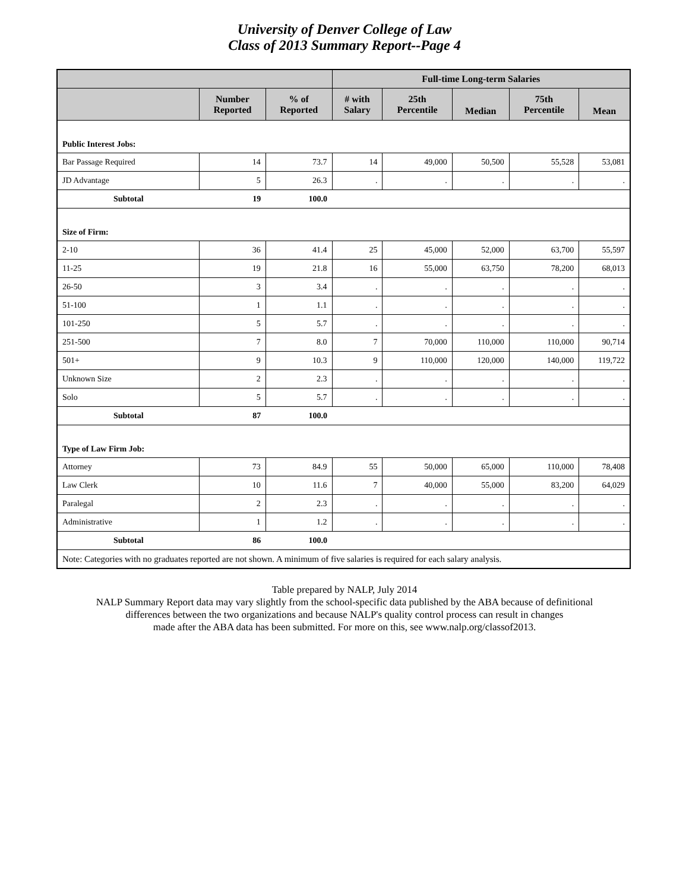University of Denver College of Law
Class of 2013 Summary Report--Page 4
| | | | Full-time Long-term Salaries | | | | |
| --- | --- | --- | --- | --- | --- | --- | --- |
| | Number Reported | % of Reported | # with Salary | 25th Percentile | Median | 75th Percentile | Mean |
| Public Interest Jobs: | | | | | | | |
| Bar Passage Required | 14 | 73.7 | 14 | 49,000 | 50,500 | 55,528 | 53,081 |
| JD Advantage | 5 | 26.3 | . | . | . | . | . |
| Subtotal | 19 | 100.0 | | | | | |
| Size of Firm: | | | | | | | |
| 2-10 | 36 | 41.4 | 25 | 45,000 | 52,000 | 63,700 | 55,597 |
| 11-25 | 19 | 21.8 | 16 | 55,000 | 63,750 | 78,200 | 68,013 |
| 26-50 | 3 | 3.4 | . | . | . | . | . |
| 51-100 | 1 | 1.1 | . | . | . | . | . |
| 101-250 | 5 | 5.7 | . | . | . | . | . |
| 251-500 | 7 | 8.0 | 7 | 70,000 | 110,000 | 110,000 | 90,714 |
| 501+ | 9 | 10.3 | 9 | 110,000 | 120,000 | 140,000 | 119,722 |
| Unknown Size | 2 | 2.3 | . | . | . | . | . |
| Solo | 5 | 5.7 | . | . | . | . | . |
| Subtotal | 87 | 100.0 | | | | | |
| Type of Law Firm Job: | | | | | | | |
| Attorney | 73 | 84.9 | 55 | 50,000 | 65,000 | 110,000 | 78,408 |
| Law Clerk | 10 | 11.6 | 7 | 40,000 | 55,000 | 83,200 | 64,029 |
| Paralegal | 2 | 2.3 | . | . | . | . | . |
| Administrative | 1 | 1.2 | . | . | . | . | . |
| Subtotal | 86 | 100.0 | | | | | |
| Note: Categories with no graduates reported are not shown. A minimum of five salaries is required for each salary analysis. | | | | | | | |
Table prepared by NALP, July 2014
NALP Summary Report data may vary slightly from the school-specific data published by the ABA because of definitional
differences between the two organizations and because NALP's quality control process can result in changes
made after the ABA data has been submitted. For more on this, see www.nalp.org/classof2013.